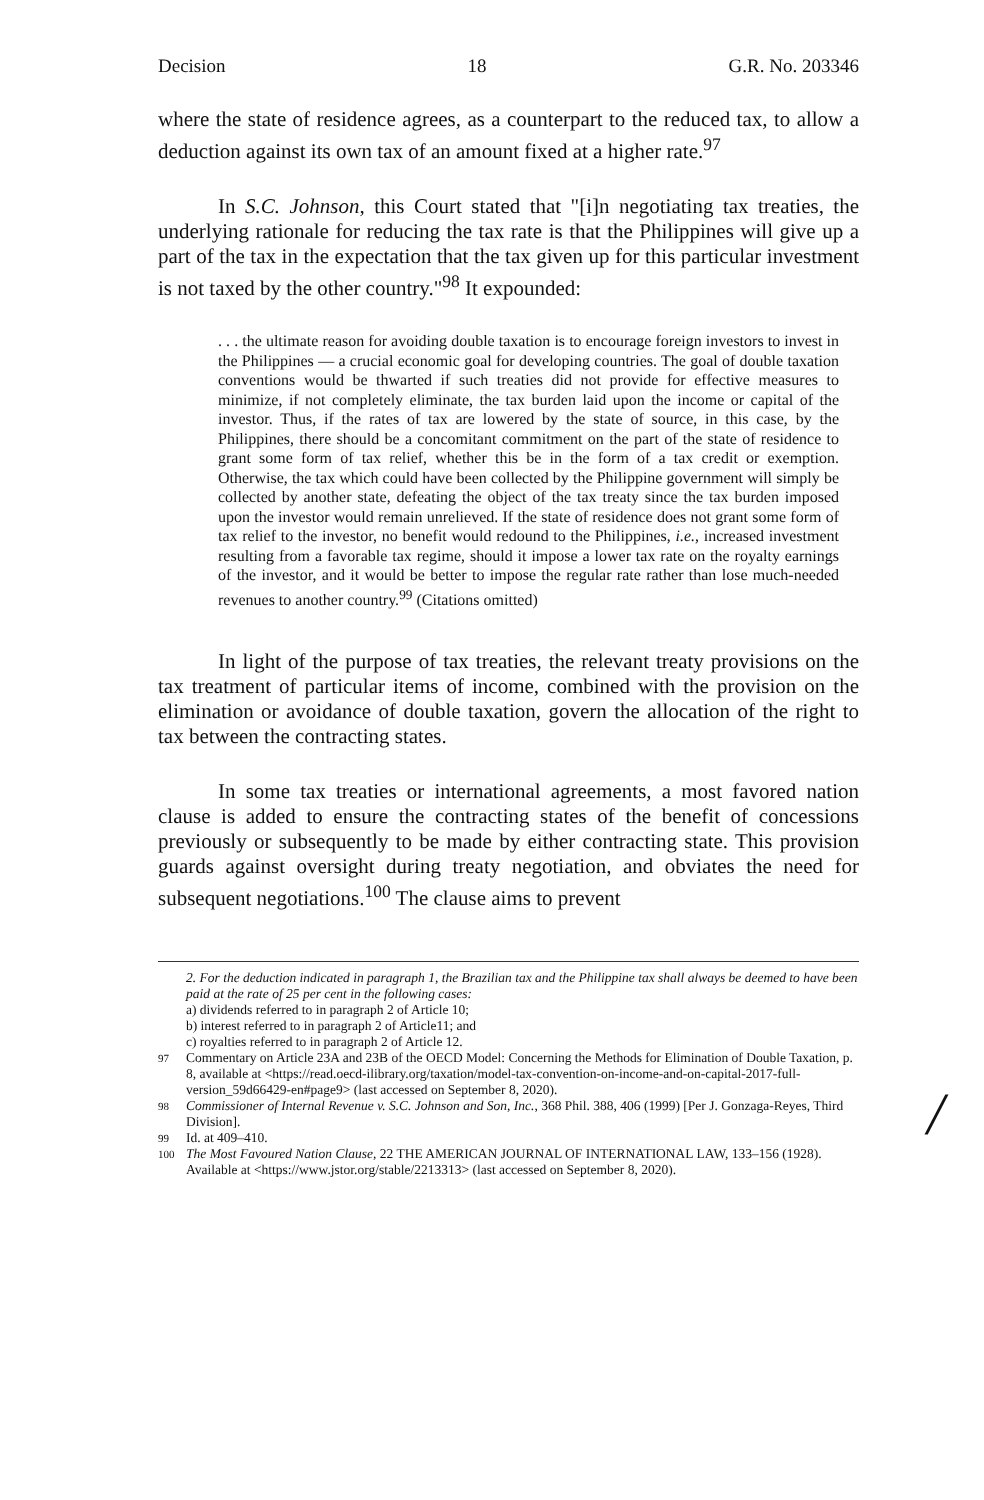Decision 18 G.R. No. 203346
where the state of residence agrees, as a counterpart to the reduced tax, to allow a deduction against its own tax of an amount fixed at a higher rate.<sup>97</sup>
In S.C. Johnson, this Court stated that "[i]n negotiating tax treaties, the underlying rationale for reducing the tax rate is that the Philippines will give up a part of the tax in the expectation that the tax given up for this particular investment is not taxed by the other country."<sup>98</sup> It expounded:
. . . the ultimate reason for avoiding double taxation is to encourage foreign investors to invest in the Philippines — a crucial economic goal for developing countries. The goal of double taxation conventions would be thwarted if such treaties did not provide for effective measures to minimize, if not completely eliminate, the tax burden laid upon the income or capital of the investor. Thus, if the rates of tax are lowered by the state of source, in this case, by the Philippines, there should be a concomitant commitment on the part of the state of residence to grant some form of tax relief, whether this be in the form of a tax credit or exemption. Otherwise, the tax which could have been collected by the Philippine government will simply be collected by another state, defeating the object of the tax treaty since the tax burden imposed upon the investor would remain unrelieved. If the state of residence does not grant some form of tax relief to the investor, no benefit would redound to the Philippines, i.e., increased investment resulting from a favorable tax regime, should it impose a lower tax rate on the royalty earnings of the investor, and it would be better to impose the regular rate rather than lose much-needed revenues to another country.<sup>99</sup> (Citations omitted)
In light of the purpose of tax treaties, the relevant treaty provisions on the tax treatment of particular items of income, combined with the provision on the elimination or avoidance of double taxation, govern the allocation of the right to tax between the contracting states.
In some tax treaties or international agreements, a most favored nation clause is added to ensure the contracting states of the benefit of concessions previously or subsequently to be made by either contracting state. This provision guards against oversight during treaty negotiation, and obviates the need for subsequent negotiations.<sup>100</sup> The clause aims to prevent
2. For the deduction indicated in paragraph 1, the Brazilian tax and the Philippine tax shall always be deemed to have been paid at the rate of 25 per cent in the following cases:
a) dividends referred to in paragraph 2 of Article 10;
b) interest referred to in paragraph 2 of Article11; and
c) royalties referred to in paragraph 2 of Article 12.
97 Commentary on Article 23A and 23B of the OECD Model: Concerning the Methods for Elimination of Double Taxation, p. 8, available at <https://read.oecd-ilibrary.org/taxation/model-tax-convention-on-income-and-on-capital-2017-full-version_59d66429-en#page9> (last accessed on September 8, 2020).
98 Commissioner of Internal Revenue v. S.C. Johnson and Son, Inc., 368 Phil. 388, 406 (1999) [Per J. Gonzaga-Reyes, Third Division].
99 Id. at 409–410.
100 The Most Favoured Nation Clause, 22 THE AMERICAN JOURNAL OF INTERNATIONAL LAW, 133–156 (1928). Available at <https://www.jstor.org/stable/2213313> (last accessed on September 8, 2020).
/